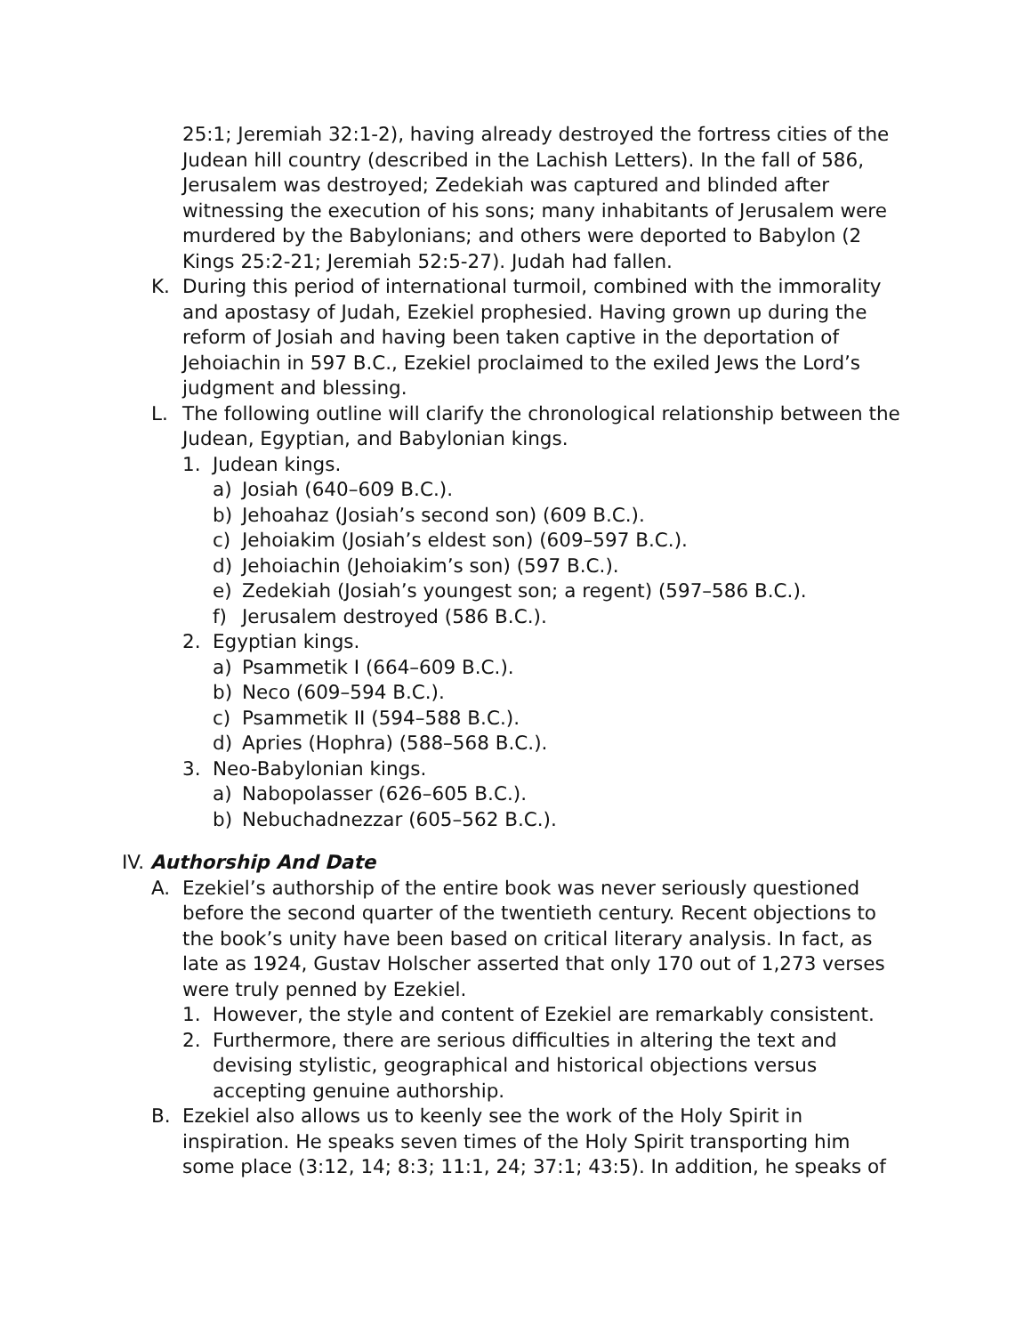25:1; Jeremiah 32:1-2), having already destroyed the fortress cities of the Judean hill country (described in the Lachish Letters). In the fall of 586, Jerusalem was destroyed; Zedekiah was captured and blinded after witnessing the execution of his sons; many inhabitants of Jerusalem were murdered by the Babylonians; and others were deported to Babylon (2 Kings 25:2-21; Jeremiah 52:5-27). Judah had fallen.
K. During this period of international turmoil, combined with the immorality and apostasy of Judah, Ezekiel prophesied. Having grown up during the reform of Josiah and having been taken captive in the deportation of Jehoiachin in 597 B.C., Ezekiel proclaimed to the exiled Jews the Lord’s judgment and blessing.
L. The following outline will clarify the chronological relationship between the Judean, Egyptian, and Babylonian kings.
1. Judean kings.
a) Josiah (640–609 B.C.).
b) Jehoahaz (Josiah’s second son) (609 B.C.).
c) Jehoiakim (Josiah’s eldest son) (609–597 B.C.).
d) Jehoiachin (Jehoiakim’s son) (597 B.C.).
e) Zedekiah (Josiah’s youngest son; a regent) (597–586 B.C.).
f) Jerusalem destroyed (586 B.C.).
2. Egyptian kings.
a) Psammetik I (664–609 B.C.).
b) Neco (609–594 B.C.).
c) Psammetik II (594–588 B.C.).
d) Apries (Hophra) (588–568 B.C.).
3. Neo-Babylonian kings.
a) Nabopolasser (626–605 B.C.).
b) Nebuchadnezzar (605–562 B.C.).
IV. Authorship And Date
A. Ezekiel’s authorship of the entire book was never seriously questioned before the second quarter of the twentieth century. Recent objections to the book’s unity have been based on critical literary analysis. In fact, as late as 1924, Gustav Holscher asserted that only 170 out of 1,273 verses were truly penned by Ezekiel.
1. However, the style and content of Ezekiel are remarkably consistent.
2. Furthermore, there are serious difficulties in altering the text and devising stylistic, geographical and historical objections versus accepting genuine authorship.
B. Ezekiel also allows us to keenly see the work of the Holy Spirit in inspiration. He speaks seven times of the Holy Spirit transporting him some place (3:12, 14; 8:3; 11:1, 24; 37:1; 43:5). In addition, he speaks of